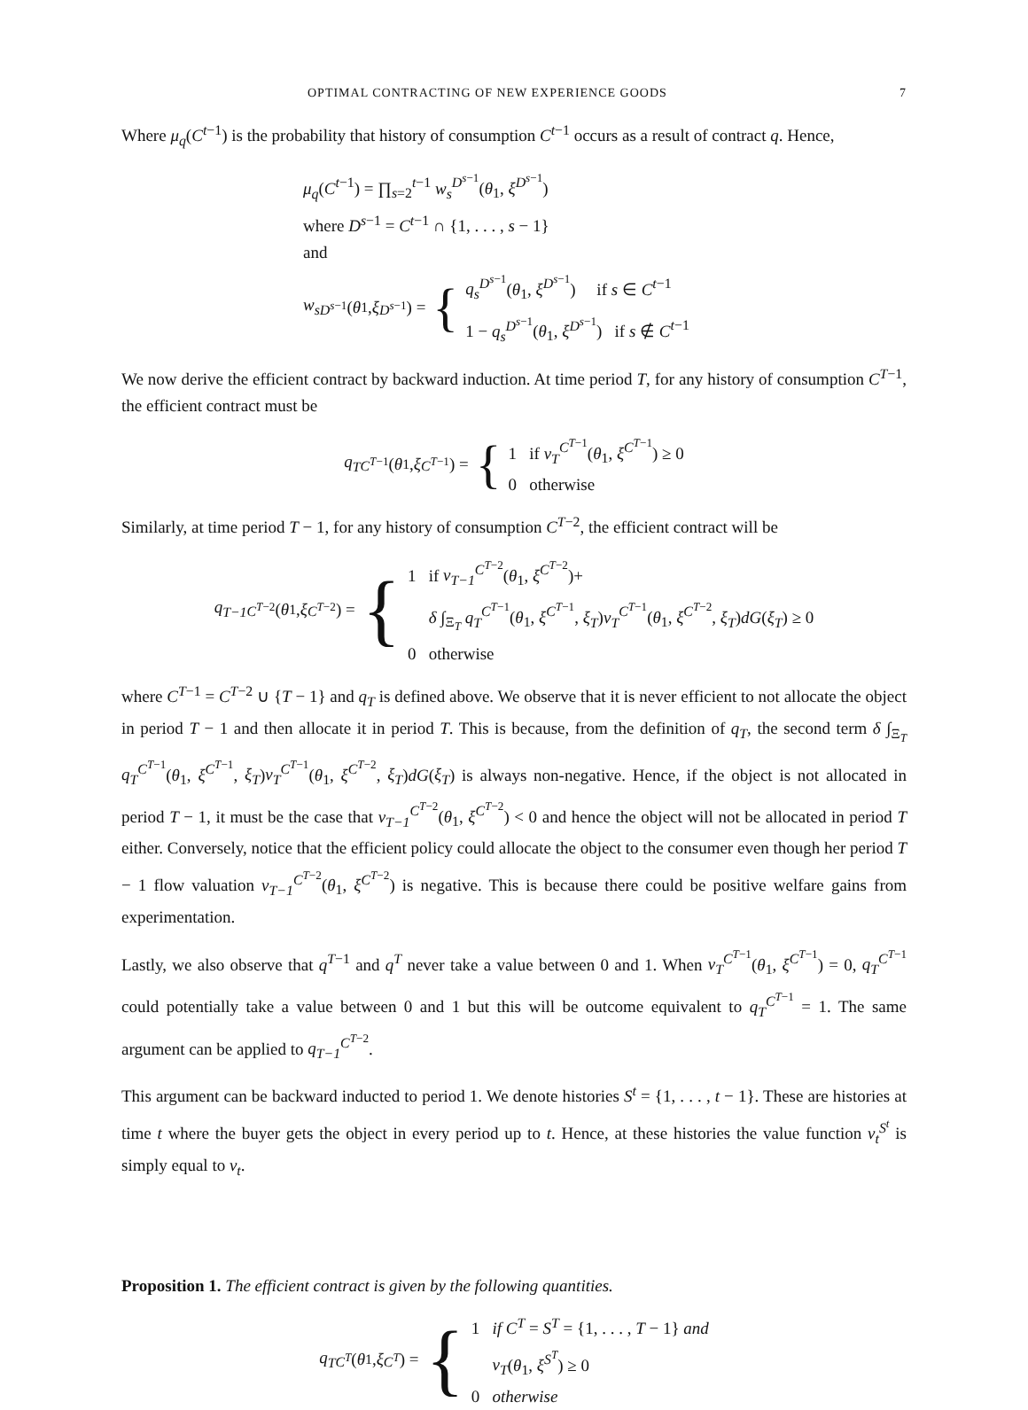OPTIMAL CONTRACTING OF NEW EXPERIENCE GOODS 7
Where μ<sub>q</sub>(C<sup>t−1</sup>) is the probability that history of consumption C<sup>t−1</sup> occurs as a result of contract q. Hence,
μ<sub>q</sub>(C<sup>t−1</sup>) = ∏<sub>s=2</sub><sup>t−1</sup> w<sub>s</sub><sup>D<sup>s−1</sup></sup>(θ<sub>1</sub>, ξ<sup>D<sup>s−1</sup></sup>)
where D<sup>s−1</sup> = C<sup>t−1</sup> ∩ {1, . . . , s − 1}
and
w<sub>s</sub><sup>D<sup>s−1</sup></sup>(θ<sub>1</sub>, ξ<sup>D<sup>s−1</sup></sup>) = {
q<sub>s</sub><sup>D<sup>s−1</sup></sup>(θ<sub>1</sub>, ξ<sup>D<sup>s−1</sup></sup>) if s ∈ C<sup>t−1</sup>
1 − q<sub>s</sub><sup>D<sup>s−1</sup></sup>(θ<sub>1</sub>, ξ<sup>D<sup>s−1</sup></sup>) if s ∉ C<sup>t−1</sup>
We now derive the efficient contract by backward induction. At time period T, for any history of consumption C<sup>T−1</sup>, the efficient contract must be
q<sub>T</sub><sup>C<sup>T−1</sup></sup>(θ<sub>1</sub>, ξ<sup>C<sup>T−1</sup></sup>) = {
1 if v<sub>T</sub><sup>C<sup>T−1</sup></sup>(θ<sub>1</sub>, ξ<sup>C<sup>T−1</sup></sup>) ≥ 0
0 otherwise
Similarly, at time period T − 1, for any history of consumption C<sup>T−2</sup>, the efficient contract will be
q<sub>T−1</sub><sup>C<sup>T−2</sup></sup>(θ<sub>1</sub>, ξ<sup>C<sup>T−2</sup></sup>) = {
1 if v<sub>T−1</sub><sup>C<sup>T−2</sup></sup>(θ<sub>1</sub>, ξ<sup>C<sup>T−2</sup></sup>)+
δ ∫<sub>Ξ<sub>T</sub></sub> q<sub>T</sub><sup>C<sup>T−1</sup></sup>(θ<sub>1</sub>, ξ<sup>C<sup>T−1</sup></sup>, ξ<sub>T</sub>)v<sub>T</sub><sup>C<sup>T−1</sup></sup>(θ<sub>1</sub>, ξ<sup>C<sup>T−2</sup></sup>, ξ<sub>T</sub>)dG(ξ<sub>T</sub>) ≥ 0
0 otherwise
where C<sup>T−1</sup> = C<sup>T−2</sup> ∪ {T − 1} and q<sub>T</sub> is defined above. We observe that it is never efficient to not allocate the object in period T − 1 and then allocate it in period T. This is because, from the definition of q<sub>T</sub>, the second term δ ∫<sub>Ξ<sub>T</sub></sub> q<sub>T</sub><sup>C<sup>T−1</sup></sup>(θ<sub>1</sub>, ξ<sup>C<sup>T−1</sup></sup>, ξ<sub>T</sub>)v<sub>T</sub><sup>C<sup>T−1</sup></sup>(θ<sub>1</sub>, ξ<sup>C<sup>T−2</sup></sup>, ξ<sub>T</sub>)dG(ξ<sub>T</sub>) is always non-negative. Hence, if the object is not allocated in period T − 1, it must be the case that v<sub>T−1</sub><sup>C<sup>T−2</sup></sup>(θ<sub>1</sub>, ξ<sup>C<sup>T−2</sup></sup>) < 0 and hence the object will not be allocated in period T either. Conversely, notice that the efficient policy could allocate the object to the consumer even though her period T − 1 flow valuation v<sub>T−1</sub><sup>C<sup>T−2</sup></sup>(θ<sub>1</sub>, ξ<sup>C<sup>T−2</sup></sup>) is negative. This is because there could be positive welfare gains from experimentation.
Lastly, we also observe that q<sup>T−1</sup> and q<sup>T</sup> never take a value between 0 and 1. When v<sub>T</sub><sup>C<sup>T−1</sup></sup>(θ<sub>1</sub>, ξ<sup>C<sup>T−1</sup></sup>) = 0, q<sub>T</sub><sup>C<sup>T−1</sup></sup> could potentially take a value between 0 and 1 but this will be outcome equivalent to q<sub>T</sub><sup>C<sup>T−1</sup></sup> = 1. The same argument can be applied to q<sub>T−1</sub><sup>C<sup>T−2</sup></sup>.
This argument can be backward inducted to period 1. We denote histories S<sup>t</sup> = {1, . . . , t − 1}. These are histories at time t where the buyer gets the object in every period up to t. Hence, at these histories the value function v<sub>t</sub><sup>S<sup>t</sup></sup> is simply equal to v<sub>t</sub>.
Proposition 1. The efficient contract is given by the following quantities.
q<sub>T</sub><sup>C<sup>T</sup></sup> (θ<sub>1</sub>, ξ<sup>C<sup>T</sup></sup>) = {
1 if C<sup>T</sup> = S<sup>T</sup> = {1, . . . , T − 1} and
v<sub>T</sub>(θ<sub>1</sub>, ξ<sup>S<sup>T</sup></sup>) ≥ 0
0 otherwise